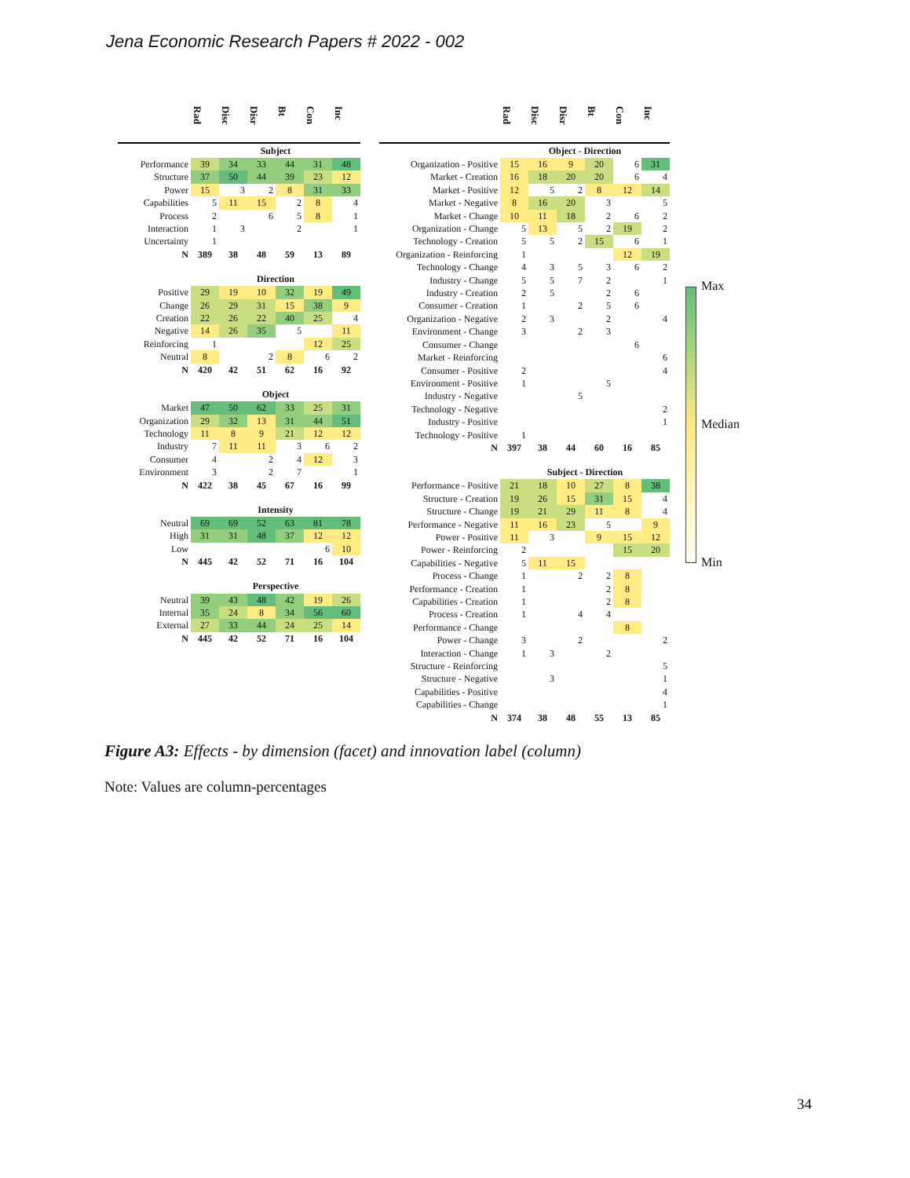Jena Economic Research Papers # 2022 - 002
| | Rad | Disc | Disr | Bt | Con | Inc |
| --- | --- | --- | --- | --- | --- | --- |
| | Subject | | | | | |
| Performance | 39 | 34 | 33 | 44 | 31 | 48 |
| Structure | 37 | 50 | 44 | 39 | 23 | 12 |
| Power | 15 | 3 | 2 | 8 | 31 | 33 |
| Capabilities | 5 | 11 | 15 | 2 | 8 | 4 |
| Process | 2 | | 6 | 5 | 8 | 1 |
| Interaction | 1 | 3 | | 2 | | 1 |
| Uncertainty | 1 | | | | | |
| N | 389 | 38 | 48 | 59 | 13 | 89 |
| | Direction | | | | | |
| Positive | 29 | 19 | 10 | 32 | 19 | 49 |
| Change | 26 | 29 | 31 | 15 | 38 | 9 |
| Creation | 22 | 26 | 22 | 40 | 25 | 4 |
| Negative | 14 | 26 | 35 | 5 | | 11 |
| Reinforcing | 1 | | | | 12 | 25 |
| Neutral | 8 | | 2 | 8 | 6 | 2 |
| N | 420 | 42 | 51 | 62 | 16 | 92 |
| | Object | | | | | |
| Market | 47 | 50 | 62 | 33 | 25 | 31 |
| Organization | 29 | 32 | 13 | 31 | 44 | 51 |
| Technology | 11 | 8 | 9 | 21 | 12 | 12 |
| Industry | 7 | 11 | 11 | 3 | 6 | 2 |
| Consumer | 4 | | 2 | 4 | 12 | 3 |
| Environment | 3 | | 2 | 7 | | 1 |
| N | 422 | 38 | 45 | 67 | 16 | 99 |
| | Intensity | | | | | |
| Neutral | 69 | 69 | 52 | 63 | 81 | 78 |
| High | 31 | 31 | 48 | 37 | 12 | 12 |
| Low | | | | | 6 | 10 |
| N | 445 | 42 | 52 | 71 | 16 | 104 |
| | Perspective | | | | | |
| Neutral | 39 | 43 | 48 | 42 | 19 | 26 |
| Internal | 35 | 24 | 8 | 34 | 56 | 60 |
| External | 27 | 33 | 44 | 24 | 25 | 14 |
| N | 445 | 42 | 52 | 71 | 16 | 104 |
| | Rad | Disc | Disr | Bt | Con | Inc |
| --- | --- | --- | --- | --- | --- | --- |
| | Object - Direction | | | | | |
| Organization - Positive | 15 | 16 | 9 | 20 | 6 | 31 |
| Market - Creation | 16 | 18 | 20 | 20 | 6 | 4 |
| Market - Positive | 12 | 5 | 2 | 8 | 12 | 14 |
| Market - Negative | 8 | 16 | 20 | 3 | | 5 |
| Market - Change | 10 | 11 | 18 | 2 | 6 | 2 |
| Organization - Change | 5 | 13 | 5 | 2 | 19 | 2 |
| Technology - Creation | 5 | 5 | 2 | 15 | 6 | 1 |
| Organization - Reinforcing | 1 | | | | 12 | 19 |
| Technology - Change | 4 | 3 | 5 | 3 | 6 | 2 |
| Industry - Change | 5 | 5 | 7 | 2 | | 1 |
| Industry - Creation | 2 | 5 | | 2 | 6 | |
| Consumer - Creation | 1 | | 2 | 5 | 6 | |
| Organization - Negative | 2 | 3 | | 2 | | 4 |
| Environment - Change | 3 | | 2 | 3 | | |
| Consumer - Change | | | | | 6 | |
| Market - Reinforcing | | | | | | 6 |
| Consumer - Positive | 2 | | | | | 4 |
| Environment - Positive | 1 | | | 5 | | |
| Industry - Negative | | | 5 | | | |
| Technology - Negative | | | | | | 2 |
| Industry - Positive | | | | | | 1 |
| Technology - Positive | 1 | | | | | |
| N | 397 | 38 | 44 | 60 | 16 | 85 |
| | Subject - Direction | | | | | |
| Performance - Positive | 21 | 18 | 10 | 27 | 8 | 38 |
| Structure - Creation | 19 | 26 | 15 | 31 | 15 | 4 |
| Structure - Change | 19 | 21 | 29 | 11 | 8 | 4 |
| Performance - Negative | 11 | 16 | 23 | 5 | | 9 |
| Power - Positive | 11 | 3 | | 9 | 15 | 12 |
| Power - Reinforcing | 2 | | | | 15 | 20 |
| Capabilities - Negative | 5 | 11 | 15 | | | |
| Process - Change | 1 | | 2 | 2 | 8 | |
| Performance - Creation | 1 | | | 2 | 8 | |
| Capabilities - Creation | 1 | | | 2 | 8 | |
| Process - Creation | 1 | | 4 | 4 | | |
| Performance - Change | | | | | 8 | |
| Power - Change | 3 | | 2 | | | 2 |
| Interaction - Change | 1 | 3 | | 2 | | |
| Structure - Reinforcing | | | | | | 5 |
| Structure - Negative | | 3 | | | | 1 |
| Capabilities - Positive | | | | | | 4 |
| Capabilities - Change | | | | | | 1 |
| N | 374 | 38 | 48 | 55 | 13 | 85 |
Max
Median
Min
Figure A3: Effects - by dimension (facet) and innovation label (column)
Note: Values are column-percentages
34